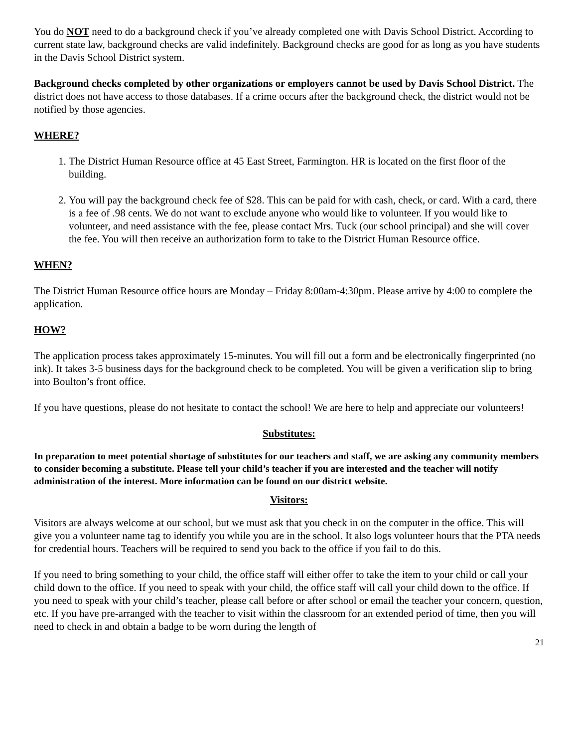You do NOT need to do a background check if you’ve already completed one with Davis School District. According to current state law, background checks are valid indefinitely. Background checks are good for as long as you have students in the Davis School District system.
Background checks completed by other organizations or employers cannot be used by Davis School District. The district does not have access to those databases. If a crime occurs after the background check, the district would not be notified by those agencies.
WHERE?
1. The District Human Resource office at 45 East Street, Farmington. HR is located on the first floor of the building.
2. You will pay the background check fee of $28. This can be paid for with cash, check, or card. With a card, there is a fee of .98 cents. We do not want to exclude anyone who would like to volunteer. If you would like to volunteer, and need assistance with the fee, please contact Mrs. Tuck (our school principal) and she will cover the fee. You will then receive an authorization form to take to the District Human Resource office.
WHEN?
The District Human Resource office hours are Monday – Friday 8:00am-4:30pm. Please arrive by 4:00 to complete the application.
HOW?
The application process takes approximately 15-minutes. You will fill out a form and be electronically fingerprinted (no ink). It takes 3-5 business days for the background check to be completed. You will be given a verification slip to bring into Boulton’s front office.
If you have questions, please do not hesitate to contact the school! We are here to help and appreciate our volunteers!
Substitutes:
In preparation to meet potential shortage of substitutes for our teachers and staff, we are asking any community members to consider becoming a substitute. Please tell your child’s teacher if you are interested and the teacher will notify administration of the interest. More information can be found on our district website.
Visitors:
Visitors are always welcome at our school, but we must ask that you check in on the computer in the office. This will give you a volunteer name tag to identify you while you are in the school. It also logs volunteer hours that the PTA needs for credential hours. Teachers will be required to send you back to the office if you fail to do this.
If you need to bring something to your child, the office staff will either offer to take the item to your child or call your child down to the office. If you need to speak with your child, the office staff will call your child down to the office. If you need to speak with your child’s teacher, please call before or after school or email the teacher your concern, question, etc. If you have pre-arranged with the teacher to visit within the classroom for an extended period of time, then you will need to check in and obtain a badge to be worn during the length of
21